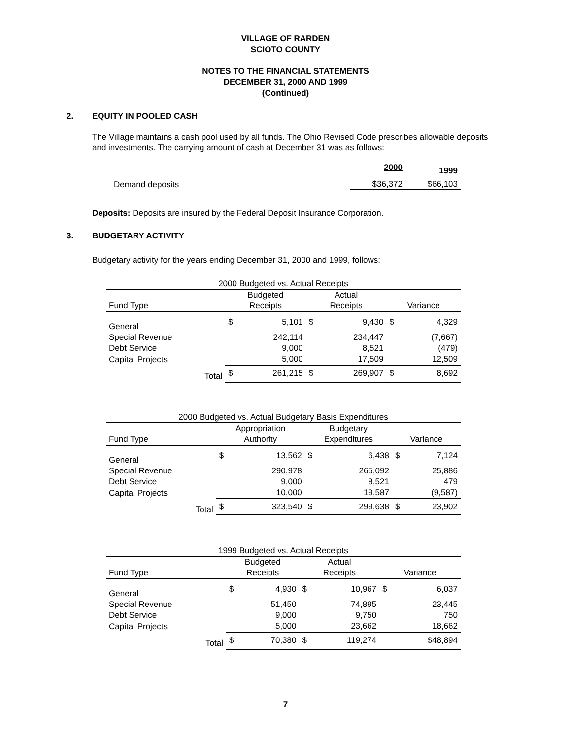VILLAGE OF RARDEN
SCIOTO COUNTY
NOTES TO THE FINANCIAL STATEMENTS
DECEMBER 31, 2000 AND 1999
(Continued)
2. EQUITY IN POOLED CASH
The Village maintains a cash pool used by all funds. The Ohio Revised Code prescribes allowable deposits and investments. The carrying amount of cash at December 31 was as follows:
| | 2000 | 1999 |
| --- | --- | --- |
| Demand deposits | $36,372 | $66,103 |
Deposits: Deposits are insured by the Federal Deposit Insurance Corporation.
3. BUDGETARY ACTIVITY
Budgetary activity for the years ending December 31, 2000 and 1999, follows:
| 2000 Budgeted vs. Actual Receipts | | | | | | |
| --- | --- | --- | --- | --- | --- | --- |
| | Budgeted | | Actual | | | |
| Fund Type | Receipts | | Receipts | | Variance | |
| General | $ | 5,101 | $ | 9,430 | $ | 4,329 |
| Special Revenue | | 242,114 | | 234,447 | | (7,667) |
| Debt Service | | 9,000 | | 8,521 | | (479) |
| Capital Projects | | 5,000 | | 17,509 | | 12,509 |
| Total | $ | 261,215 | $ | 269,907 | $ | 8,692 |
| 2000 Budgeted vs. Actual Budgetary Basis Expenditures | | | | | | |
| --- | --- | --- | --- | --- | --- | --- |
| | Appropriation | | Budgetary | | | |
| Fund Type | Authority | | Expenditures | | Variance | |
| General | $ | 13,562 | $ | 6,438 | $ | 7,124 |
| Special Revenue | | 290,978 | | 265,092 | | 25,886 |
| Debt Service | | 9,000 | | 8,521 | | 479 |
| Capital Projects | | 10,000 | | 19,587 | | (9,587) |
| Total | $ | 323,540 | $ | 299,638 | $ | 23,902 |
| 1999 Budgeted vs. Actual Receipts | | | | | | |
| --- | --- | --- | --- | --- | --- | --- |
| | Budgeted | | Actual | | | |
| Fund Type | Receipts | | Receipts | | Variance | |
| General | $ | 4,930 | $ | 10,967 | $ | 6,037 |
| Special Revenue | | 51,450 | | 74,895 | | 23,445 |
| Debt Service | | 9,000 | | 9,750 | | 750 |
| Capital Projects | | 5,000 | | 23,662 | | 18,662 |
| Total | $ | 70,380 | $ | 119,274 | | $48,894 |
7